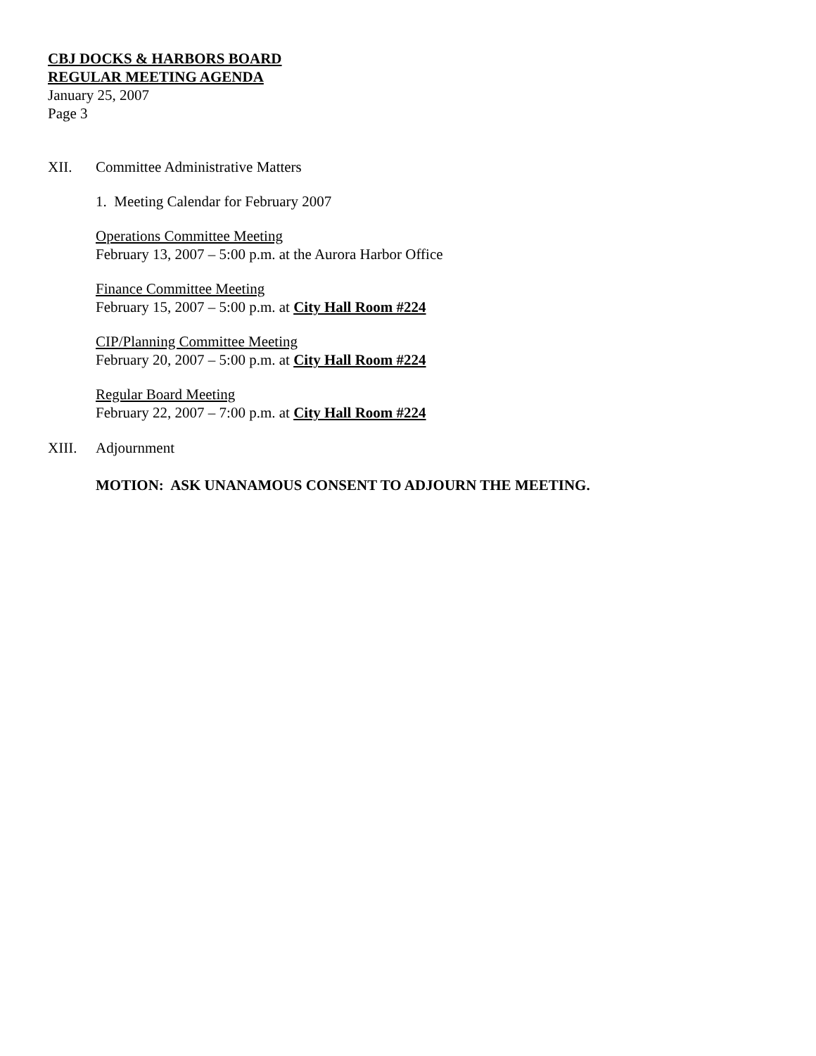CBJ DOCKS & HARBORS BOARD
REGULAR MEETING AGENDA
January 25, 2007
Page 3
XII. Committee Administrative Matters
1. Meeting Calendar for February 2007
Operations Committee Meeting
February 13, 2007 – 5:00 p.m. at the Aurora Harbor Office
Finance Committee Meeting
February 15, 2007 – 5:00 p.m. at City Hall Room #224
CIP/Planning Committee Meeting
February 20, 2007 – 5:00 p.m. at City Hall Room #224
Regular Board Meeting
February 22, 2007 – 7:00 p.m. at City Hall Room #224
XIII. Adjournment
MOTION: ASK UNANAMOUS CONSENT TO ADJOURN THE MEETING.